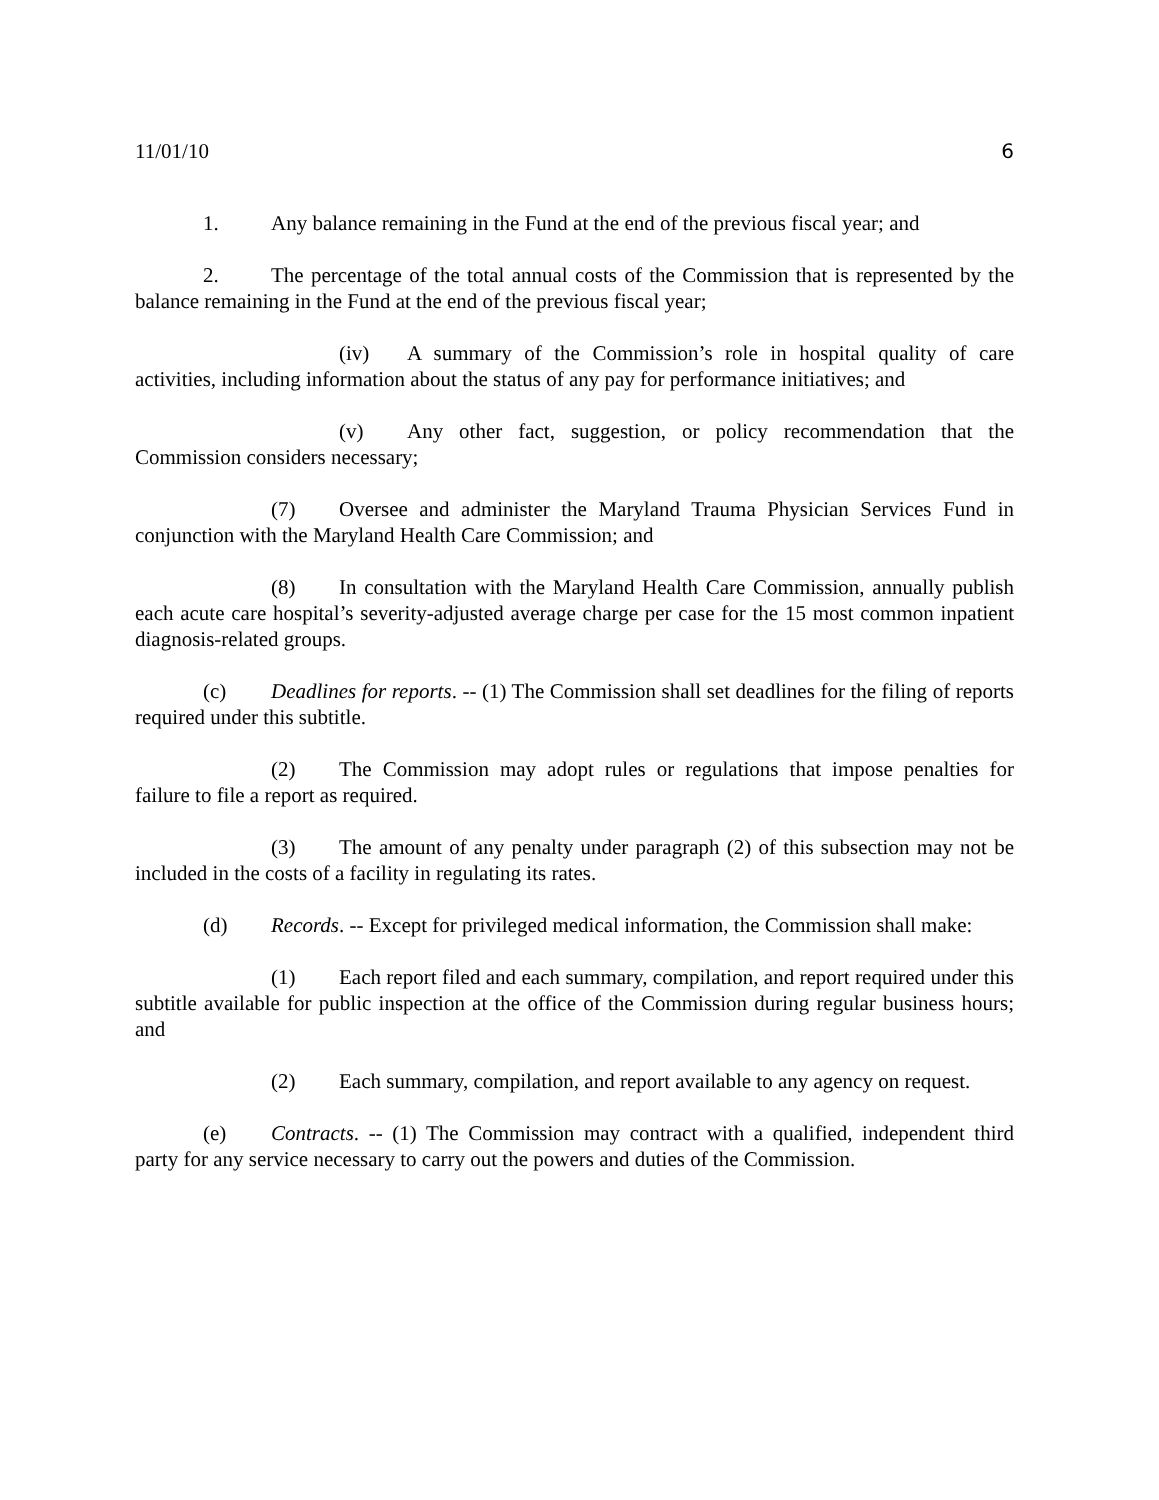11/01/10 6
1. Any balance remaining in the Fund at the end of the previous fiscal year; and
2. The percentage of the total annual costs of the Commission that is represented by the balance remaining in the Fund at the end of the previous fiscal year;
(iv) A summary of the Commission’s role in hospital quality of care activities, including information about the status of any pay for performance initiatives; and
(v) Any other fact, suggestion, or policy recommendation that the Commission considers necessary;
(7) Oversee and administer the Maryland Trauma Physician Services Fund in conjunction with the Maryland Health Care Commission; and
(8) In consultation with the Maryland Health Care Commission, annually publish each acute care hospital’s severity-adjusted average charge per case for the 15 most common inpatient diagnosis-related groups.
(c) Deadlines for reports. -- (1) The Commission shall set deadlines for the filing of reports required under this subtitle.
(2) The Commission may adopt rules or regulations that impose penalties for failure to file a report as required.
(3) The amount of any penalty under paragraph (2) of this subsection may not be included in the costs of a facility in regulating its rates.
(d) Records. -- Except for privileged medical information, the Commission shall make:
(1) Each report filed and each summary, compilation, and report required under this subtitle available for public inspection at the office of the Commission during regular business hours; and
(2) Each summary, compilation, and report available to any agency on request.
(e) Contracts. -- (1) The Commission may contract with a qualified, independent third party for any service necessary to carry out the powers and duties of the Commission.